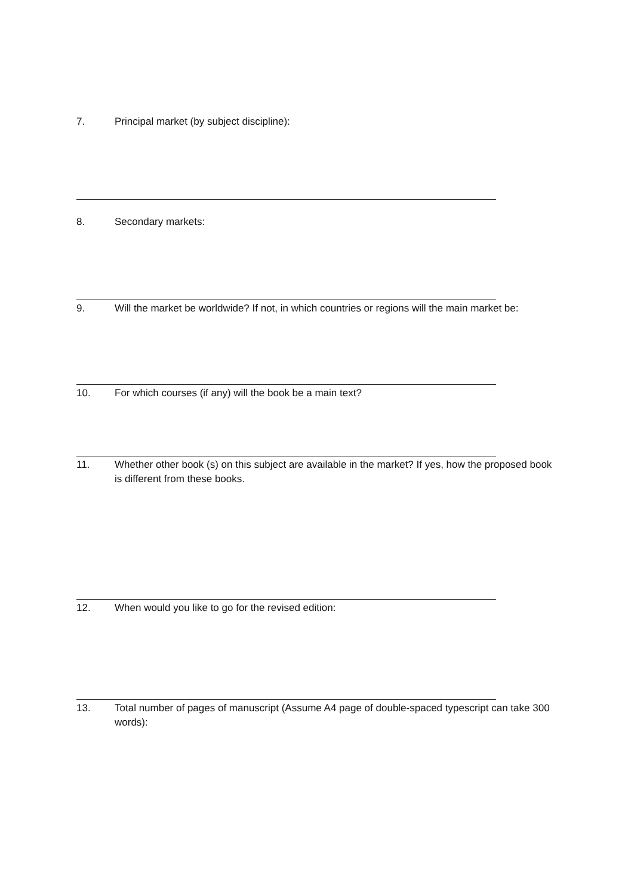7. Principal market (by subject discipline):
8. Secondary markets:
9. Will the market be worldwide? If not, in which countries or regions will the main market be:
10. For which courses (if any) will the book be a main text?
11. Whether other book (s) on this subject are available in the market? If yes, how the proposed book is different from these books.
12. When would you like to go for the revised edition:
13. Total number of pages of manuscript (Assume A4 page of double-spaced typescript can take 300 words):